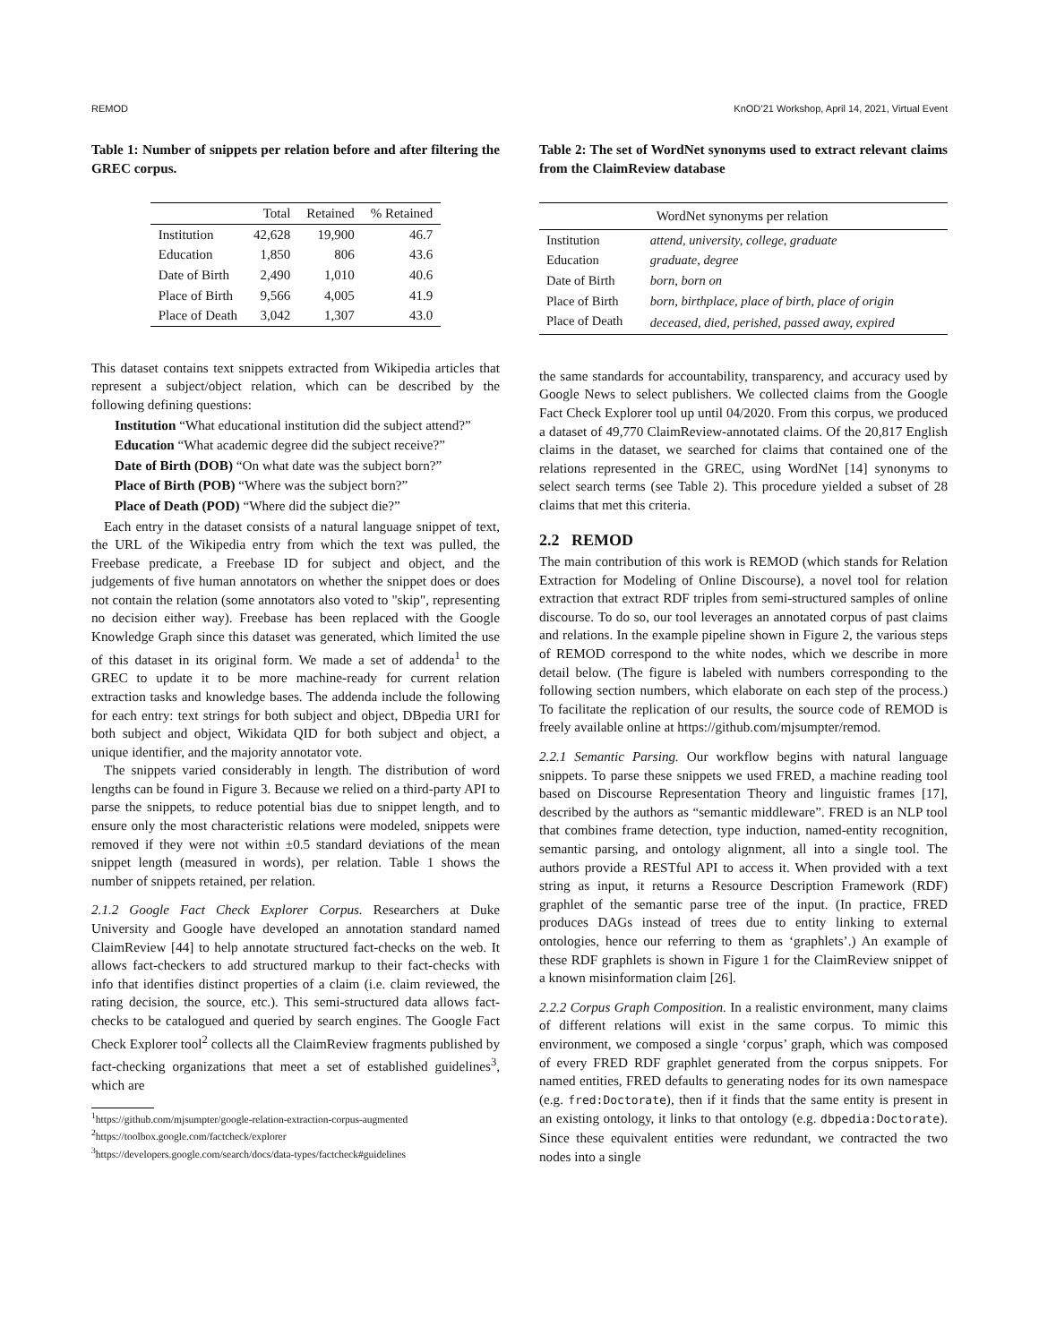REMOD KnOD’21 Workshop, April 14, 2021, Virtual Event
Table 1: Number of snippets per relation before and after filtering the GREC corpus.
| | Total | Retained | % Retained |
| --- | --- | --- | --- |
| Institution | 42,628 | 19,900 | 46.7 |
| Education | 1,850 | 806 | 43.6 |
| Date of Birth | 2,490 | 1,010 | 40.6 |
| Place of Birth | 9,566 | 4,005 | 41.9 |
| Place of Death | 3,042 | 1,307 | 43.0 |
This dataset contains text snippets extracted from Wikipedia articles that represent a subject/object relation, which can be described by the following defining questions:
Institution “What educational institution did the subject attend?”
Education “What academic degree did the subject receive?”
Date of Birth (DOB) “On what date was the subject born?”
Place of Birth (POB) “Where was the subject born?”
Place of Death (POD) “Where did the subject die?”
Each entry in the dataset consists of a natural language snippet of text, the URL of the Wikipedia entry from which the text was pulled, the Freebase predicate, a Freebase ID for subject and object, and the judgements of five human annotators on whether the snippet does or does not contain the relation (some annotators also voted to "skip", representing no decision either way). Freebase has been replaced with the Google Knowledge Graph since this dataset was generated, which limited the use of this dataset in its original form. We made a set of addenda<sup>1</sup> to the GREC to update it to be more machine-ready for current relation extraction tasks and knowledge bases. The addenda include the following for each entry: text strings for both subject and object, DBpedia URI for both subject and object, Wikidata QID for both subject and object, a unique identifier, and the majority annotator vote.
The snippets varied considerably in length. The distribution of word lengths can be found in Figure 3. Because we relied on a third-party API to parse the snippets, to reduce potential bias due to snippet length, and to ensure only the most characteristic relations were modeled, snippets were removed if they were not within ±0.5 standard deviations of the mean snippet length (measured in words), per relation. Table 1 shows the number of snippets retained, per relation.
2.1.2 Google Fact Check Explorer Corpus. Researchers at Duke University and Google have developed an annotation standard named ClaimReview [44] to help annotate structured fact-checks on the web. It allows fact-checkers to add structured markup to their fact-checks with info that identifies distinct properties of a claim (i.e. claim reviewed, the rating decision, the source, etc.). This semi-structured data allows fact-checks to be catalogued and queried by search engines. The Google Fact Check Explorer tool<sup>2</sup> collects all the ClaimReview fragments published by fact-checking organizations that meet a set of established guidelines<sup>3</sup>, which are
<sup>1</sup> https://github.com/mjsumpter/google-relation-extraction-corpus-augmented
<sup>2</sup> https://toolbox.google.com/factcheck/explorer
<sup>3</sup> https://developers.google.com/search/docs/data-types/factcheck#guidelines
Table 2: The set of WordNet synonyms used to extract relevant claims from the ClaimReview database
| | WordNet synonyms per relation |
| --- | --- |
| Institution | attend, university, college, graduate |
| Education | graduate, degree |
| Date of Birth | born, born on |
| Place of Birth | born, birthplace, place of birth, place of origin |
| Place of Death | deceased, died, perished, passed away, expired |
the same standards for accountability, transparency, and accuracy used by Google News to select publishers. We collected claims from the Google Fact Check Explorer tool up until 04/2020. From this corpus, we produced a dataset of 49,770 ClaimReview-annotated claims. Of the 20,817 English claims in the dataset, we searched for claims that contained one of the relations represented in the GREC, using WordNet [14] synonyms to select search terms (see Table 2). This procedure yielded a subset of 28 claims that met this criteria.
2.2 REMOD
The main contribution of this work is REMOD (which stands for Relation Extraction for Modeling of Online Discourse), a novel tool for relation extraction that extract RDF triples from semi-structured samples of online discourse. To do so, our tool leverages an annotated corpus of past claims and relations. In the example pipeline shown in Figure 2, the various steps of REMOD correspond to the white nodes, which we describe in more detail below. (The figure is labeled with numbers corresponding to the following section numbers, which elaborate on each step of the process.) To facilitate the replication of our results, the source code of REMOD is freely available online at https://github.com/mjsumpter/remod.
2.2.1 Semantic Parsing. Our workflow begins with natural language snippets. To parse these snippets we used FRED, a machine reading tool based on Discourse Representation Theory and linguistic frames [17], described by the authors as “semantic middleware”. FRED is an NLP tool that combines frame detection, type induction, named-entity recognition, semantic parsing, and ontology alignment, all into a single tool. The authors provide a RESTful API to access it. When provided with a text string as input, it returns a Resource Description Framework (RDF) graphlet of the semantic parse tree of the input. (In practice, FRED produces DAGs instead of trees due to entity linking to external ontologies, hence our referring to them as ‘graphlets’.) An example of these RDF graphlets is shown in Figure 1 for the ClaimReview snippet of a known misinformation claim [26].
2.2.2 Corpus Graph Composition. In a realistic environment, many claims of different relations will exist in the same corpus. To mimic this environment, we composed a single ‘corpus’ graph, which was composed of every FRED RDF graphlet generated from the corpus snippets. For named entities, FRED defaults to generating nodes for its own namespace (e.g. fred:Doctorate), then if it finds that the same entity is present in an existing ontology, it links to that ontology (e.g. dbpedia:Doctorate). Since these equivalent entities were redundant, we contracted the two nodes into a single